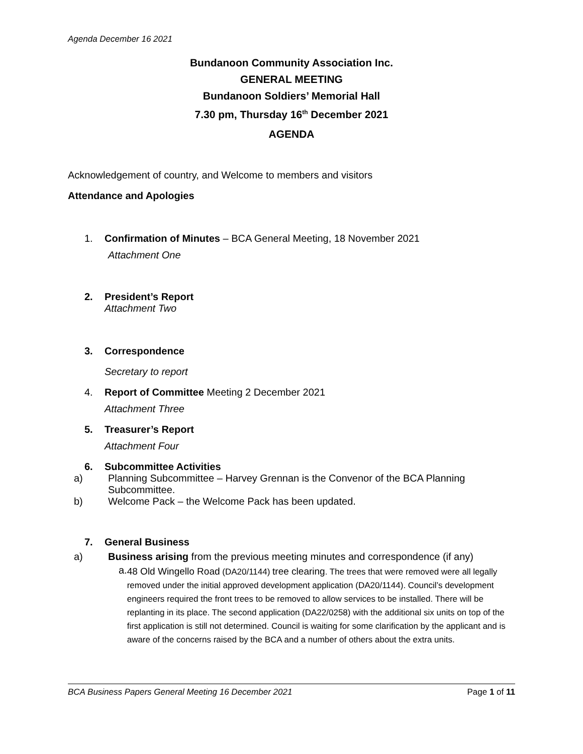Agenda December 16 2021
Bundanoon Community Association Inc.
GENERAL MEETING
Bundanoon Soldiers’ Memorial Hall
7.30 pm, Thursday 16<sup>th</sup> December 2021
AGENDA
Acknowledgement of country, and Welcome to members and visitors
Attendance and Apologies
1. Confirmation of Minutes – BCA General Meeting, 18 November 2021
Attachment One
2. President’s Report
Attachment Two
3. Correspondence
Secretary to report
4. Report of Committee Meeting 2 December 2021
Attachment Three
5. Treasurer’s Report
Attachment Four
6. Subcommittee Activities
a) Planning Subcommittee – Harvey Grennan is the Convenor of the BCA Planning
Subcommittee.
b) Welcome Pack – the Welcome Pack has been updated.
7. General Business
a) Business arising from the previous meeting minutes and correspondence (if any)
a. 48 Old Wingello Road (DA20/1144) tree clearing. The trees that were removed were all legally removed under the initial approved development application (DA20/1144). Council’s development engineers required the front trees to be removed to allow services to be installed. There will be replanting in its place. The second application (DA22/0258) with the additional six units on top of the first application is still not determined. Council is waiting for some clarification by the applicant and is aware of the concerns raised by the BCA and a number of others about the extra units.
BCA Business Papers General Meeting 16 December 2021 Page 1 of 11